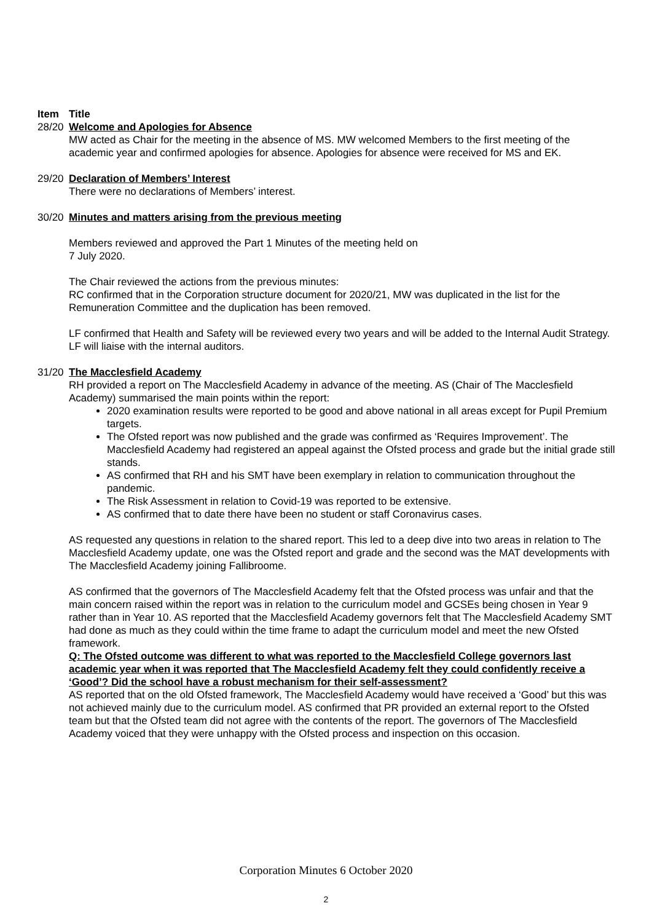Item Title
28/20 Welcome and Apologies for Absence
MW acted as Chair for the meeting in the absence of MS. MW welcomed Members to the first meeting of the academic year and confirmed apologies for absence. Apologies for absence were received for MS and EK.
29/20 Declaration of Members’ Interest
There were no declarations of Members’ interest.
30/20 Minutes and matters arising from the previous meeting
Members reviewed and approved the Part 1 Minutes of the meeting held on
7 July 2020.
The Chair reviewed the actions from the previous minutes:
RC confirmed that in the Corporation structure document for 2020/21, MW was duplicated in the list for the Remuneration Committee and the duplication has been removed.
LF confirmed that Health and Safety will be reviewed every two years and will be added to the Internal Audit Strategy. LF will liaise with the internal auditors.
31/20 The Macclesfield Academy
RH provided a report on The Macclesfield Academy in advance of the meeting. AS (Chair of The Macclesfield Academy) summarised the main points within the report:
2020 examination results were reported to be good and above national in all areas except for Pupil Premium targets.
The Ofsted report was now published and the grade was confirmed as ‘Requires Improvement’. The Macclesfield Academy had registered an appeal against the Ofsted process and grade but the initial grade still stands.
AS confirmed that RH and his SMT have been exemplary in relation to communication throughout the pandemic.
The Risk Assessment in relation to Covid-19 was reported to be extensive.
AS confirmed that to date there have been no student or staff Coronavirus cases.
AS requested any questions in relation to the shared report. This led to a deep dive into two areas in relation to The Macclesfield Academy update, one was the Ofsted report and grade and the second was the MAT developments with The Macclesfield Academy joining Fallibroome.
AS confirmed that the governors of The Macclesfield Academy felt that the Ofsted process was unfair and that the main concern raised within the report was in relation to the curriculum model and GCSEs being chosen in Year 9 rather than in Year 10. AS reported that the Macclesfield Academy governors felt that The Macclesfield Academy SMT had done as much as they could within the time frame to adapt the curriculum model and meet the new Ofsted framework.
Q: The Ofsted outcome was different to what was reported to the Macclesfield College governors last academic year when it was reported that The Macclesfield Academy felt they could confidently receive a ‘Good’? Did the school have a robust mechanism for their self-assessment?
AS reported that on the old Ofsted framework, The Macclesfield Academy would have received a ‘Good’ but this was not achieved mainly due to the curriculum model. AS confirmed that PR provided an external report to the Ofsted team but that the Ofsted team did not agree with the contents of the report. The governors of The Macclesfield Academy voiced that they were unhappy with the Ofsted process and inspection on this occasion.
Corporation Minutes 6 October 2020
2